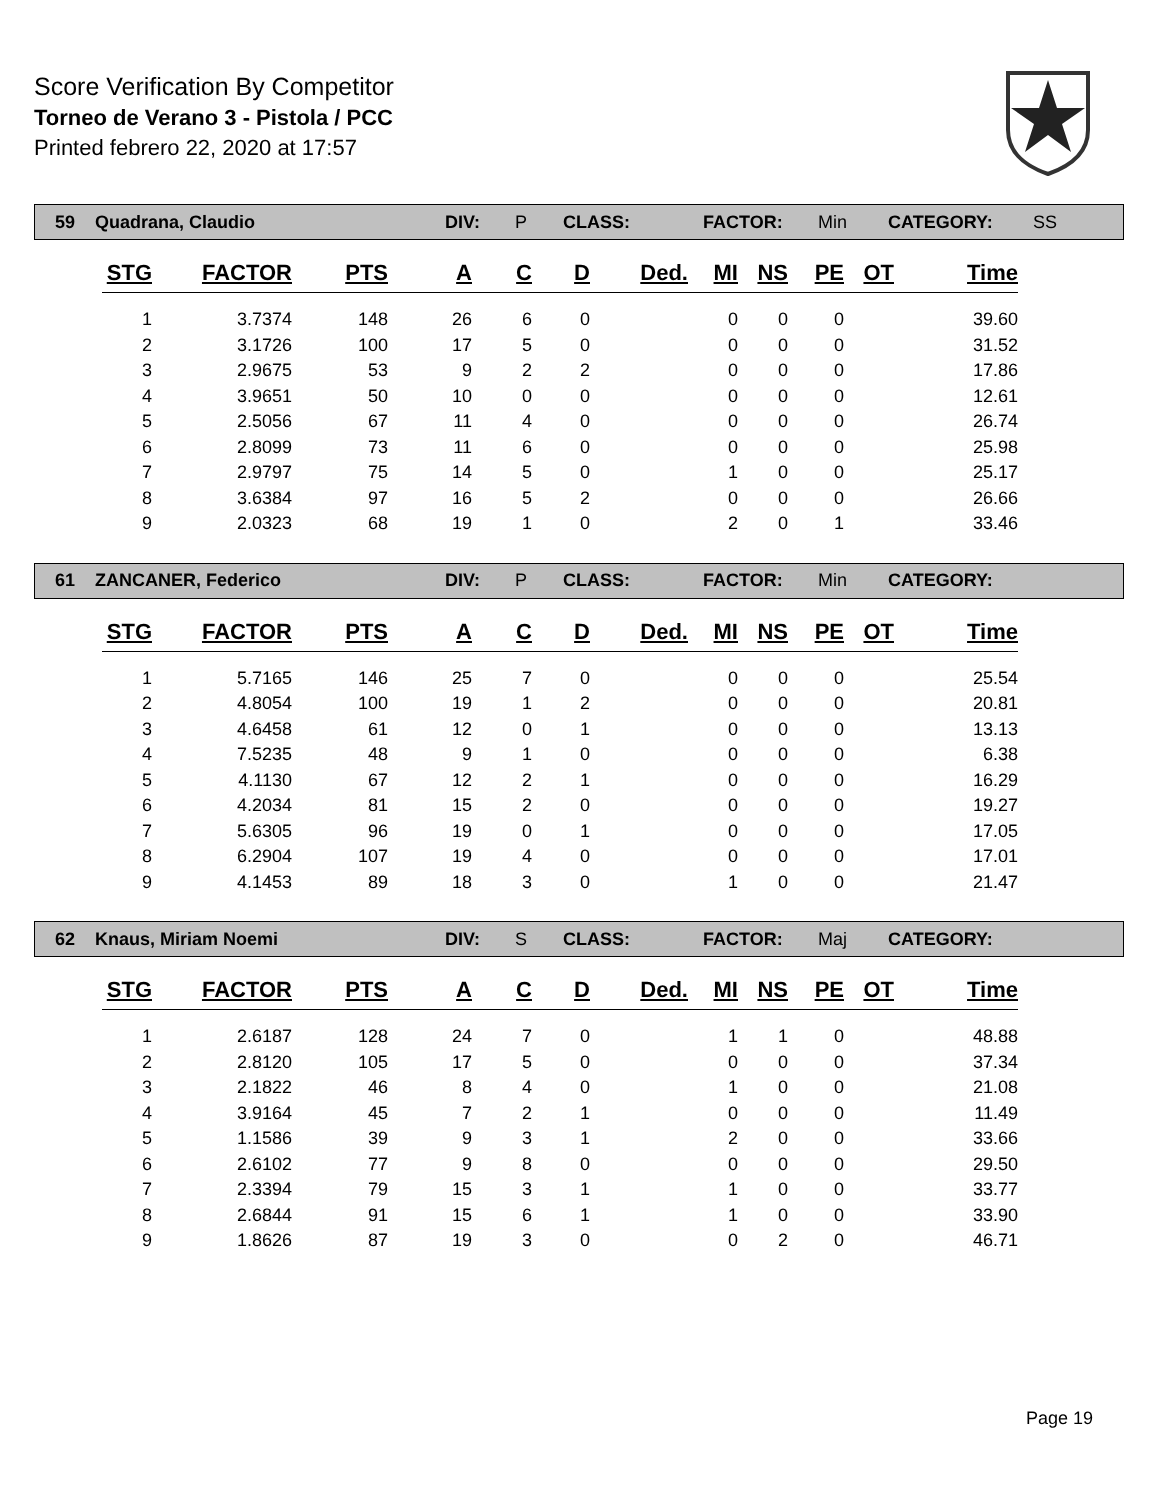Score Verification By Competitor
Torneo de Verano 3 - Pistola / PCC
Printed febrero 22, 2020 at 17:57
59 Quadrana, Claudio DIV: P CLASS: FACTOR: Min CATEGORY: SS
| STG | FACTOR | PTS | A | C | D | Ded. | MI | NS | PE | OT | Time |
| --- | --- | --- | --- | --- | --- | --- | --- | --- | --- | --- | --- |
| 1 | 3.7374 | 148 | 26 | 6 | 0 | | 0 | 0 | 0 | | 39.60 |
| 2 | 3.1726 | 100 | 17 | 5 | 0 | | 0 | 0 | 0 | | 31.52 |
| 3 | 2.9675 | 53 | 9 | 2 | 2 | | 0 | 0 | 0 | | 17.86 |
| 4 | 3.9651 | 50 | 10 | 0 | 0 | | 0 | 0 | 0 | | 12.61 |
| 5 | 2.5056 | 67 | 11 | 4 | 0 | | 0 | 0 | 0 | | 26.74 |
| 6 | 2.8099 | 73 | 11 | 6 | 0 | | 0 | 0 | 0 | | 25.98 |
| 7 | 2.9797 | 75 | 14 | 5 | 0 | | 1 | 0 | 0 | | 25.17 |
| 8 | 3.6384 | 97 | 16 | 5 | 2 | | 0 | 0 | 0 | | 26.66 |
| 9 | 2.0323 | 68 | 19 | 1 | 0 | | 2 | 0 | 1 | | 33.46 |
61 ZANCANER, Federico DIV: P CLASS: FACTOR: Min CATEGORY:
| STG | FACTOR | PTS | A | C | D | Ded. | MI | NS | PE | OT | Time |
| --- | --- | --- | --- | --- | --- | --- | --- | --- | --- | --- | --- |
| 1 | 5.7165 | 146 | 25 | 7 | 0 | | 0 | 0 | 0 | | 25.54 |
| 2 | 4.8054 | 100 | 19 | 1 | 2 | | 0 | 0 | 0 | | 20.81 |
| 3 | 4.6458 | 61 | 12 | 0 | 1 | | 0 | 0 | 0 | | 13.13 |
| 4 | 7.5235 | 48 | 9 | 1 | 0 | | 0 | 0 | 0 | | 6.38 |
| 5 | 4.1130 | 67 | 12 | 2 | 1 | | 0 | 0 | 0 | | 16.29 |
| 6 | 4.2034 | 81 | 15 | 2 | 0 | | 0 | 0 | 0 | | 19.27 |
| 7 | 5.6305 | 96 | 19 | 0 | 1 | | 0 | 0 | 0 | | 17.05 |
| 8 | 6.2904 | 107 | 19 | 4 | 0 | | 0 | 0 | 0 | | 17.01 |
| 9 | 4.1453 | 89 | 18 | 3 | 0 | | 1 | 0 | 0 | | 21.47 |
62 Knaus, Miriam Noemi DIV: S CLASS: FACTOR: Maj CATEGORY:
| STG | FACTOR | PTS | A | C | D | Ded. | MI | NS | PE | OT | Time |
| --- | --- | --- | --- | --- | --- | --- | --- | --- | --- | --- | --- |
| 1 | 2.6187 | 128 | 24 | 7 | 0 | | 1 | 1 | 0 | | 48.88 |
| 2 | 2.8120 | 105 | 17 | 5 | 0 | | 0 | 0 | 0 | | 37.34 |
| 3 | 2.1822 | 46 | 8 | 4 | 0 | | 1 | 0 | 0 | | 21.08 |
| 4 | 3.9164 | 45 | 7 | 2 | 1 | | 0 | 0 | 0 | | 11.49 |
| 5 | 1.1586 | 39 | 9 | 3 | 1 | | 2 | 0 | 0 | | 33.66 |
| 6 | 2.6102 | 77 | 9 | 8 | 0 | | 0 | 0 | 0 | | 29.50 |
| 7 | 2.3394 | 79 | 15 | 3 | 1 | | 1 | 0 | 0 | | 33.77 |
| 8 | 2.6844 | 91 | 15 | 6 | 1 | | 1 | 0 | 0 | | 33.90 |
| 9 | 1.8626 | 87 | 19 | 3 | 0 | | 0 | 2 | 0 | | 46.71 |
Page 19